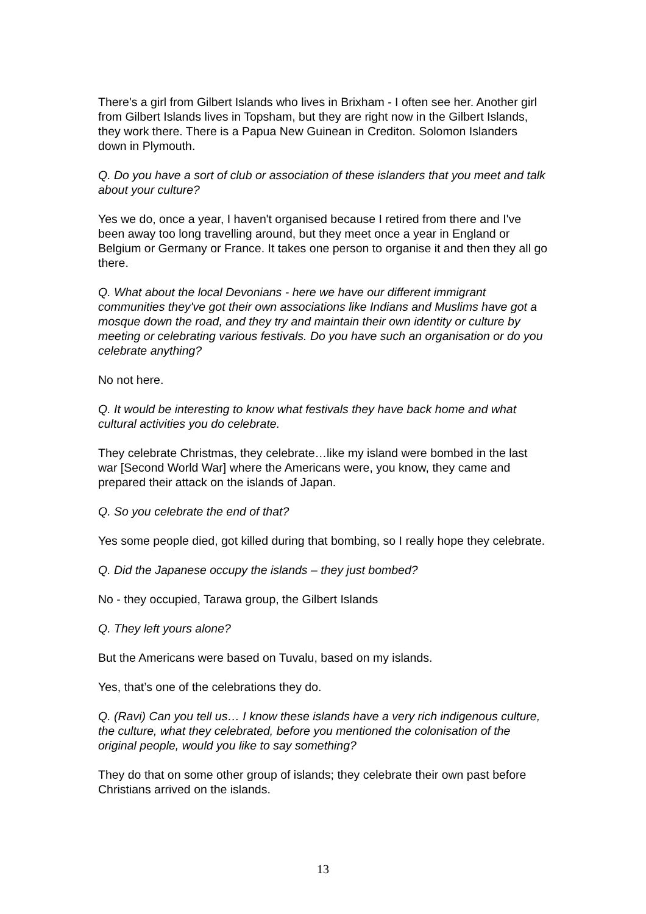There's a girl from Gilbert Islands who lives in Brixham - I often see her. Another girl from Gilbert Islands lives in Topsham, but they are right now in the Gilbert Islands, they work there. There is a Papua New Guinean in Crediton. Solomon Islanders down in Plymouth.
Q. Do you have a sort of club or association of these islanders that you meet and talk about your culture?
Yes we do, once a year, I haven't organised because I retired from there and I've been away too long travelling around, but they meet once a year in England or Belgium or Germany or France. It takes one person to organise it and then they all go there.
Q. What about the local Devonians - here we have our different immigrant communities they've got their own associations like Indians and Muslims have got a mosque down the road, and they try and maintain their own identity or culture by meeting or celebrating various festivals. Do you have such an organisation or do you celebrate anything?
No not here.
Q. It would be interesting to know what festivals they have back home and what cultural activities you do celebrate.
They celebrate Christmas, they celebrate…like my island were bombed in the last war [Second World War] where the Americans were, you know, they came and prepared their attack on the islands of Japan.
Q. So you celebrate the end of that?
Yes some people died, got killed during that bombing, so I really hope they celebrate.
Q. Did the Japanese occupy the islands – they just bombed?
No - they occupied, Tarawa group, the Gilbert Islands
Q. They left yours alone?
But the Americans were based on Tuvalu, based on my islands.
Yes, that’s one of the celebrations they do.
Q. (Ravi) Can you tell us… I know these islands have a very rich indigenous culture, the culture, what they celebrated, before you mentioned the colonisation of the original people, would you like to say something?
They do that on some other group of islands; they celebrate their own past before Christians arrived on the islands.
13